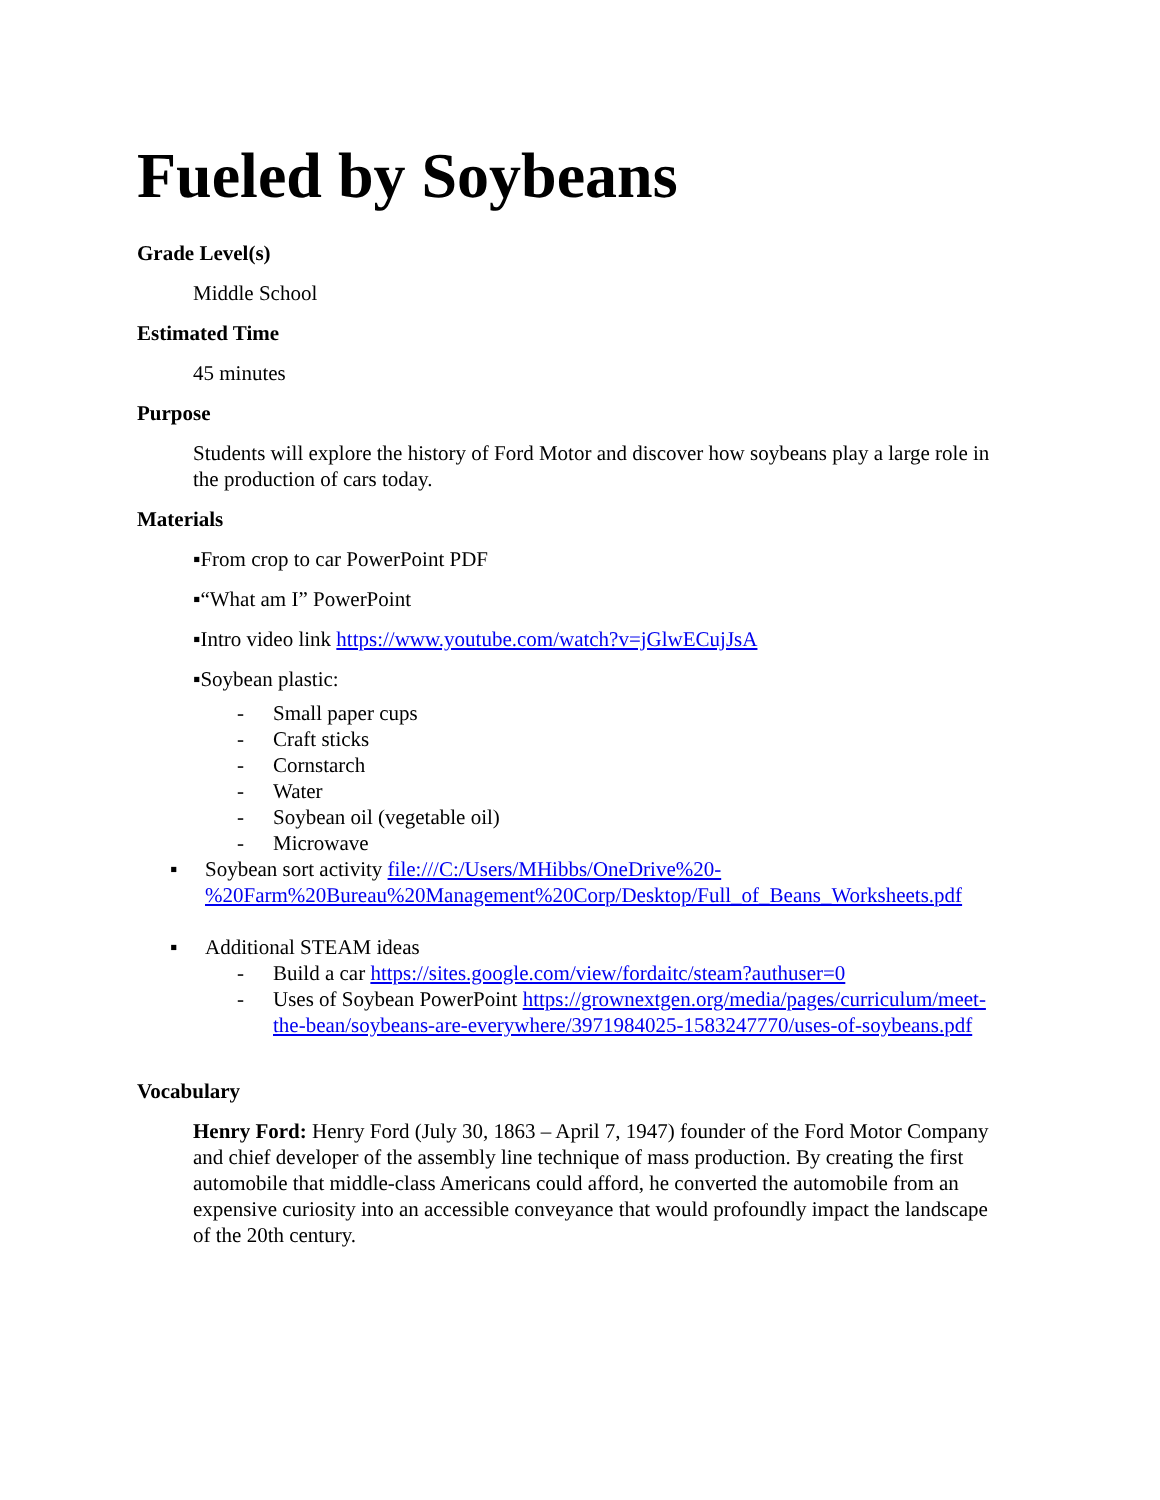Fueled by Soybeans
Grade Level(s)
Middle School
Estimated Time
45 minutes
Purpose
Students will explore the history of Ford Motor and discover how soybeans play a large role in the production of cars today.
Materials
▪From crop to car PowerPoint PDF
▪“What am I” PowerPoint
▪Intro video link https://www.youtube.com/watch?v=jGlwECujJsA
▪Soybean plastic:
- Small paper cups
- Craft sticks
- Cornstarch
- Water
- Soybean oil (vegetable oil)
- Microwave
▪ Soybean sort activity file:///C:/Users/MHibbs/OneDrive%20-%20Farm%20Bureau%20Management%20Corp/Desktop/Full_of_Beans_Worksheets.pdf
▪ Additional STEAM ideas
- Build a car https://sites.google.com/view/fordaitc/steam?authuser=0
- Uses of Soybean PowerPoint https://grownextgen.org/media/pages/curriculum/meet-the-bean/soybeans-are-everywhere/3971984025-1583247770/uses-of-soybeans.pdf
Vocabulary
Henry Ford: Henry Ford (July 30, 1863 – April 7, 1947) founder of the Ford Motor Company and chief developer of the assembly line technique of mass production. By creating the first automobile that middle-class Americans could afford, he converted the automobile from an expensive curiosity into an accessible conveyance that would profoundly impact the landscape of the 20th century.